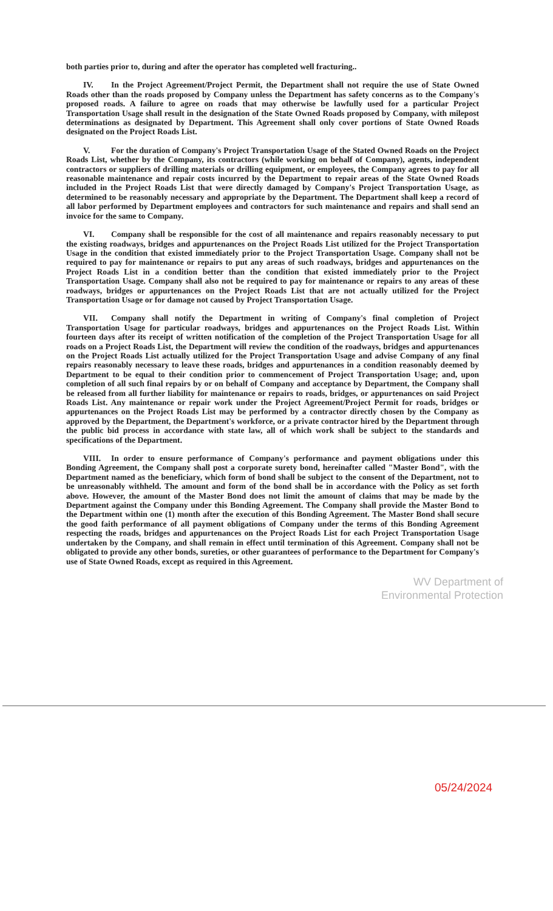both parties prior to, during and after the operator has completed well fracturing..
IV. In the Project Agreement/Project Permit, the Department shall not require the use of State Owned Roads other than the roads proposed by Company unless the Department has safety concerns as to the Company's proposed roads. A failure to agree on roads that may otherwise be lawfully used for a particular Project Transportation Usage shall result in the designation of the State Owned Roads proposed by Company, with milepost determinations as designated by Department. This Agreement shall only cover portions of State Owned Roads designated on the Project Roads List.
V. For the duration of Company's Project Transportation Usage of the Stated Owned Roads on the Project Roads List, whether by the Company, its contractors (while working on behalf of Company), agents, independent contractors or suppliers of drilling materials or drilling equipment, or employees, the Company agrees to pay for all reasonable maintenance and repair costs incurred by the Department to repair areas of the State Owned Roads included in the Project Roads List that were directly damaged by Company's Project Transportation Usage, as determined to be reasonably necessary and appropriate by the Department. The Department shall keep a record of all labor performed by Department employees and contractors for such maintenance and repairs and shall send an invoice for the same to Company.
VI. Company shall be responsible for the cost of all maintenance and repairs reasonably necessary to put the existing roadways, bridges and appurtenances on the Project Roads List utilized for the Project Transportation Usage in the condition that existed immediately prior to the Project Transportation Usage. Company shall not be required to pay for maintenance or repairs to put any areas of such roadways, bridges and appurtenances on the Project Roads List in a condition better than the condition that existed immediately prior to the Project Transportation Usage. Company shall also not be required to pay for maintenance or repairs to any areas of these roadways, bridges or appurtenances on the Project Roads List that are not actually utilized for the Project Transportation Usage or for damage not caused by Project Transportation Usage.
VII. Company shall notify the Department in writing of Company's final completion of Project Transportation Usage for particular roadways, bridges and appurtenances on the Project Roads List. Within fourteen days after its receipt of written notification of the completion of the Project Transportation Usage for all roads on a Project Roads List, the Department will review the condition of the roadways, bridges and appurtenances on the Project Roads List actually utilized for the Project Transportation Usage and advise Company of any final repairs reasonably necessary to leave these roads, bridges and appurtenances in a condition reasonably deemed by Department to be equal to their condition prior to commencement of Project Transportation Usage; and, upon completion of all such final repairs by or on behalf of Company and acceptance by Department, the Company shall be released from all further liability for maintenance or repairs to roads, bridges, or appurtenances on said Project Roads List. Any maintenance or repair work under the Project Agreement/Project Permit for roads, bridges or appurtenances on the Project Roads List may be performed by a contractor directly chosen by the Company as approved by the Department, the Department's workforce, or a private contractor hired by the Department through the public bid process in accordance with state law, all of which work shall be subject to the standards and specifications of the Department.
VIII. In order to ensure performance of Company's performance and payment obligations under this Bonding Agreement, the Company shall post a corporate surety bond, hereinafter called "Master Bond", with the Department named as the beneficiary, which form of bond shall be subject to the consent of the Department, not to be unreasonably withheld. The amount and form of the bond shall be in accordance with the Policy as set forth above. However, the amount of the Master Bond does not limit the amount of claims that may be made by the Department against the Company under this Bonding Agreement. The Company shall provide the Master Bond to the Department within one (1) month after the execution of this Bonding Agreement. The Master Bond shall secure the good faith performance of all payment obligations of Company under the terms of this Bonding Agreement respecting the roads, bridges and appurtenances on the Project Roads List for each Project Transportation Usage undertaken by the Company, and shall remain in effect until termination of this Agreement. Company shall not be obligated to provide any other bonds, sureties, or other guarantees of performance to the Department for Company's use of State Owned Roads, except as required in this Agreement.
WV Department of
Environmental Protection
05/24/2024